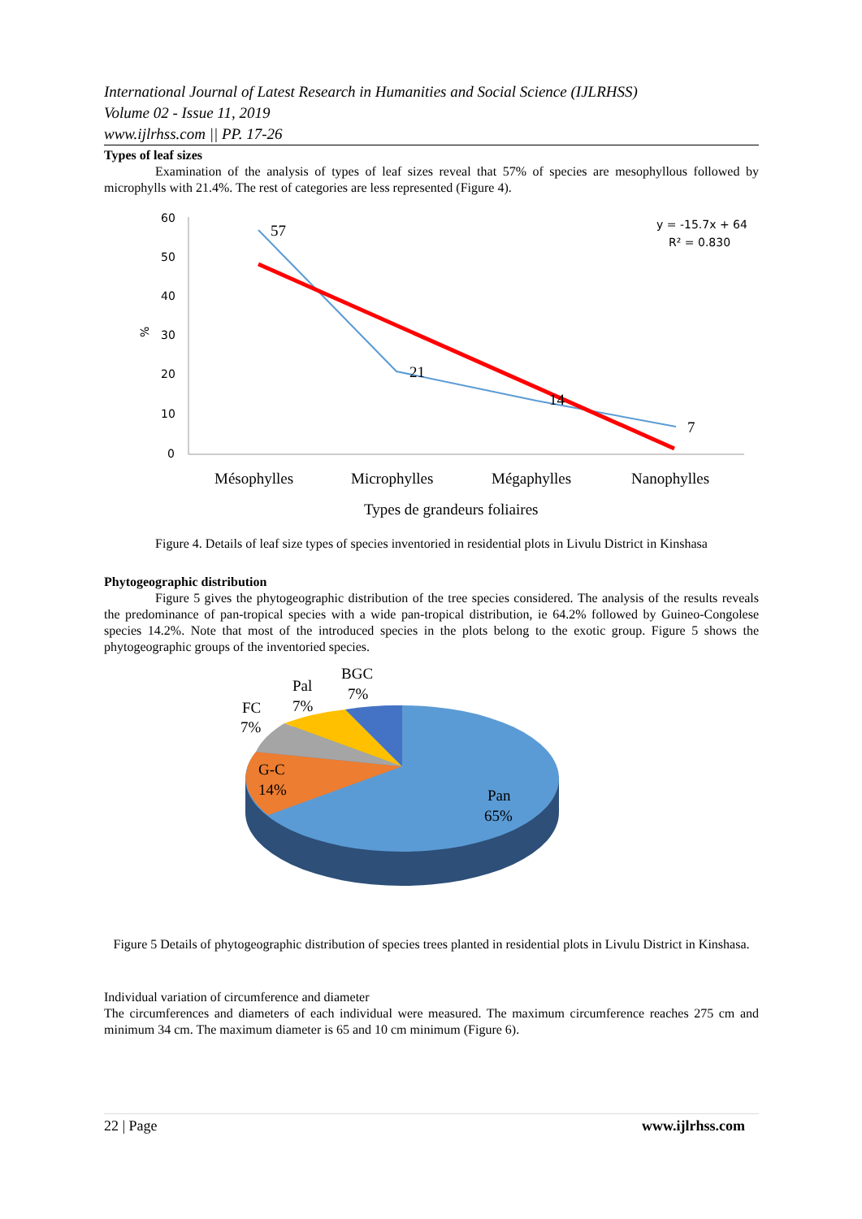International Journal of Latest Research in Humanities and Social Science (IJLRHSS)
Volume 02 - Issue 11, 2019
www.ijlrhss.com || PP. 17-26
Types of leaf sizes
Examination of the analysis of types of leaf sizes reveal that 57% of species are mesophyllous followed by microphylls with 21.4%. The rest of categories are less represented (Figure 4).
60
50
40
30
20
10
0
%
57
21
14
7
Mésophylles
Microphylles
Mégaphylles
Nanophylles
Types de grandeurs foliaires
y = -15.7x + 64
R² = 0.830
Figure 4. Details of leaf size types of species inventoried in residential plots in Livulu District in Kinshasa
Phytogeographic distribution
Figure 5 gives the phytogeographic distribution of the tree species considered. The analysis of the results reveals the predominance of pan-tropical species with a wide pan-tropical distribution, ie 64.2% followed by Guineo-Congolese species 14.2%. Note that most of the introduced species in the plots belong to the exotic group. Figure 5 shows the phytogeographic groups of the inventoried species.
BGC
7%
Pal
7%
FC
7%
G-C
14%
Pan
65%
Figure 5 Details of phytogeographic distribution of species trees planted in residential plots in Livulu District in Kinshasa.
Individual variation of circumference and diameter
The circumferences and diameters of each individual were measured. The maximum circumference reaches 275 cm and minimum 34 cm. The maximum diameter is 65 and 10 cm minimum (Figure 6).
22 | Page www.ijlrhss.com